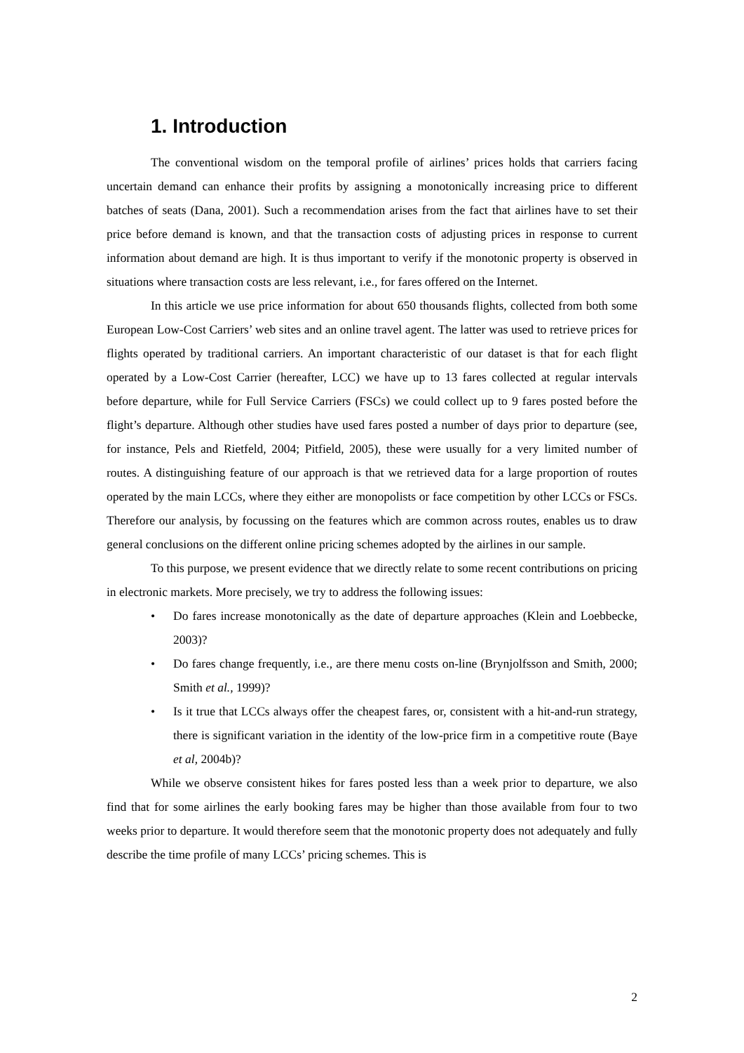1. Introduction
The conventional wisdom on the temporal profile of airlines’ prices holds that carriers facing uncertain demand can enhance their profits by assigning a monotonically increasing price to different batches of seats (Dana, 2001). Such a recommendation arises from the fact that airlines have to set their price before demand is known, and that the transaction costs of adjusting prices in response to current information about demand are high. It is thus important to verify if the monotonic property is observed in situations where transaction costs are less relevant, i.e., for fares offered on the Internet.
In this article we use price information for about 650 thousands flights, collected from both some European Low-Cost Carriers’ web sites and an online travel agent. The latter was used to retrieve prices for flights operated by traditional carriers. An important characteristic of our dataset is that for each flight operated by a Low-Cost Carrier (hereafter, LCC) we have up to 13 fares collected at regular intervals before departure, while for Full Service Carriers (FSCs) we could collect up to 9 fares posted before the flight’s departure. Although other studies have used fares posted a number of days prior to departure (see, for instance, Pels and Rietfeld, 2004; Pitfield, 2005), these were usually for a very limited number of routes. A distinguishing feature of our approach is that we retrieved data for a large proportion of routes operated by the main LCCs, where they either are monopolists or face competition by other LCCs or FSCs. Therefore our analysis, by focussing on the features which are common across routes, enables us to draw general conclusions on the different online pricing schemes adopted by the airlines in our sample.
To this purpose, we present evidence that we directly relate to some recent contributions on pricing in electronic markets. More precisely, we try to address the following issues:
• Do fares increase monotonically as the date of departure approaches (Klein and Loebbecke, 2003)?
• Do fares change frequently, i.e., are there menu costs on-line (Brynjolfsson and Smith, 2000; Smith et al., 1999)?
• Is it true that LCCs always offer the cheapest fares, or, consistent with a hit-and-run strategy, there is significant variation in the identity of the low-price firm in a competitive route (Baye et al, 2004b)?
While we observe consistent hikes for fares posted less than a week prior to departure, we also find that for some airlines the early booking fares may be higher than those available from four to two weeks prior to departure. It would therefore seem that the monotonic property does not adequately and fully describe the time profile of many LCCs’ pricing schemes. This is
2